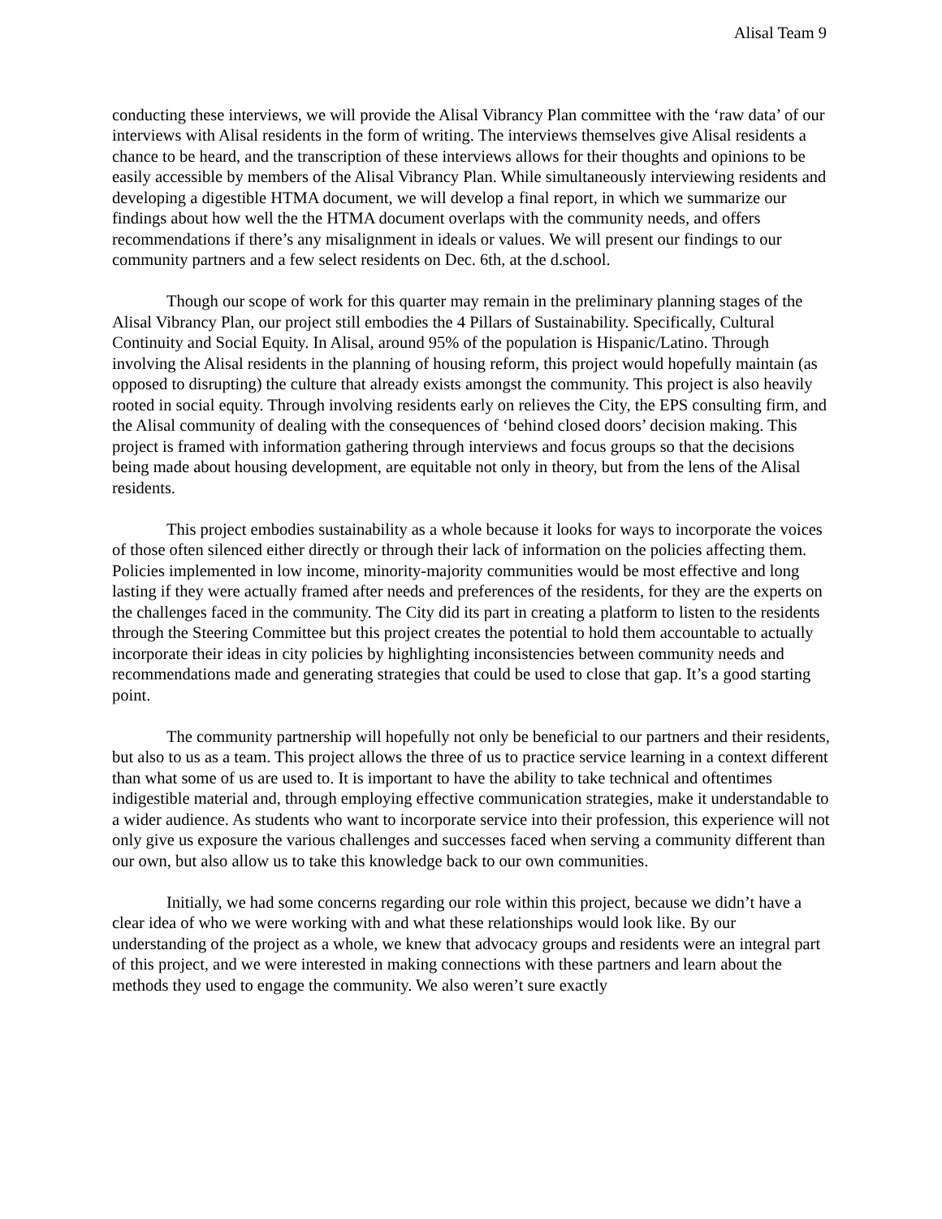Alisal Team 9
conducting these interviews, we will provide the Alisal Vibrancy Plan committee with the ‘raw data’ of our interviews with Alisal residents in the form of writing. The interviews themselves give Alisal residents a chance to be heard, and the transcription of these interviews allows for their thoughts and opinions to be easily accessible by members of the Alisal Vibrancy Plan. While simultaneously interviewing residents and developing a digestible HTMA document, we will develop a final report, in which we summarize our findings about how well the the HTMA document overlaps with the community needs, and offers recommendations if there’s any misalignment in ideals or values. We will present our findings to our community partners and a few select residents on Dec. 6th, at the d.school.
Though our scope of work for this quarter may remain in the preliminary planning stages of the Alisal Vibrancy Plan, our project still embodies the 4 Pillars of Sustainability. Specifically, Cultural Continuity and Social Equity. In Alisal, around 95% of the population is Hispanic/Latino. Through involving the Alisal residents in the planning of housing reform, this project would hopefully maintain (as opposed to disrupting) the culture that already exists amongst the community. This project is also heavily rooted in social equity. Through involving residents early on relieves the City, the EPS consulting firm, and the Alisal community of dealing with the consequences of ‘behind closed doors’ decision making. This project is framed with information gathering through interviews and focus groups so that the decisions being made about housing development, are equitable not only in theory, but from the lens of the Alisal residents.
This project embodies sustainability as a whole because it looks for ways to incorporate the voices of those often silenced either directly or through their lack of information on the policies affecting them. Policies implemented in low income, minority-majority communities would be most effective and long lasting if they were actually framed after needs and preferences of the residents, for they are the experts on the challenges faced in the community. The City did its part in creating a platform to listen to the residents through the Steering Committee but this project creates the potential to hold them accountable to actually incorporate their ideas in city policies by highlighting inconsistencies between community needs and recommendations made and generating strategies that could be used to close that gap. It’s a good starting point.
The community partnership will hopefully not only be beneficial to our partners and their residents, but also to us as a team. This project allows the three of us to practice service learning in a context different than what some of us are used to. It is important to have the ability to take technical and oftentimes indigestible material and, through employing effective communication strategies, make it understandable to a wider audience. As students who want to incorporate service into their profession, this experience will not only give us exposure the various challenges and successes faced when serving a community different than our own, but also allow us to take this knowledge back to our own communities.
Initially, we had some concerns regarding our role within this project, because we didn’t have a clear idea of who we were working with and what these relationships would look like. By our understanding of the project as a whole, we knew that advocacy groups and residents were an integral part of this project, and we were interested in making connections with these partners and learn about the methods they used to engage the community. We also weren’t sure exactly